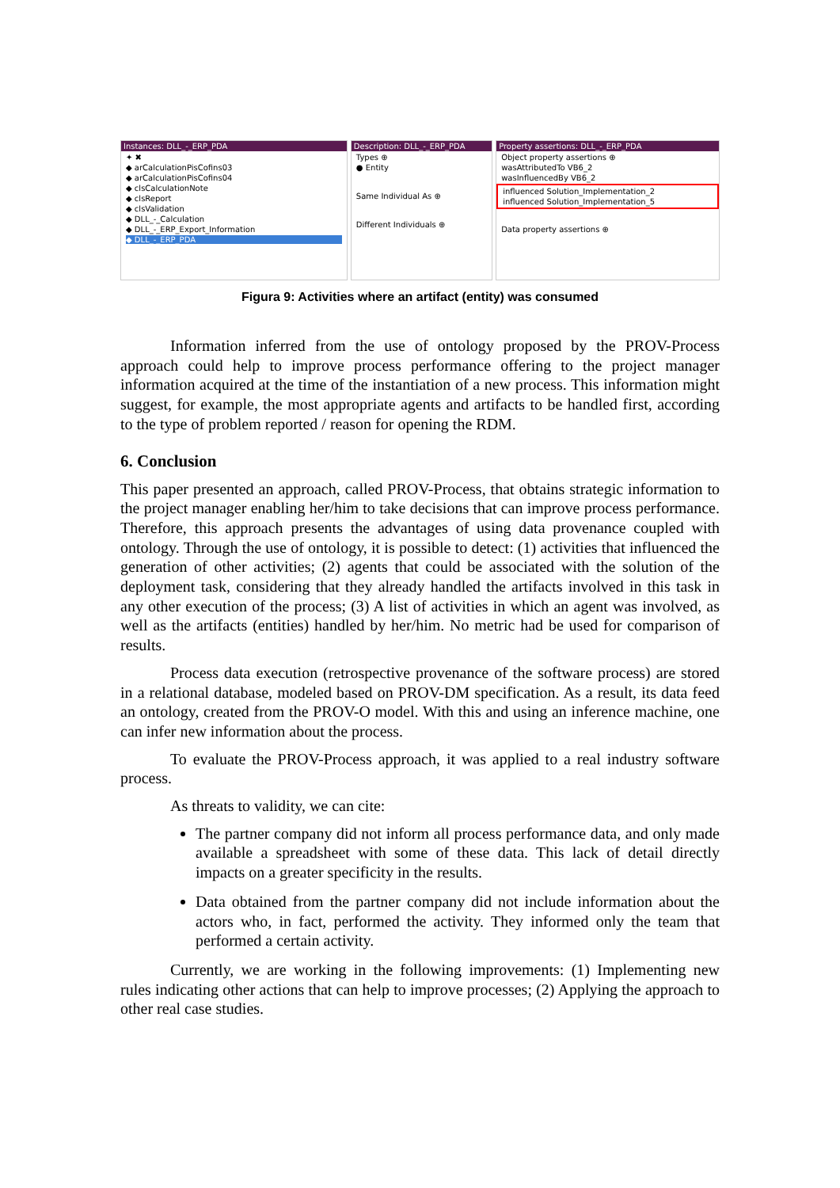Instances: DLL_-_ERP_PDA
✦ ✖
◆ arCalculationPisCofins03
◆ arCalculationPisCofins04
◆ clsCalculationNote
◆ clsReport
◆ clsValidation
◆ DLL_-_Calculation
◆ DLL_-_ERP_Export_Information
◆ DLL_-_ERP_PDA
Description: DLL_-_ERP_PDA
Types ⊕
● Entity
Same Individual As ⊕
Different Individuals ⊕
Property assertions: DLL_-_ERP_PDA
Object property assertions ⊕
wasAttributedTo VB6_2
wasInfluencedBy VB6_2
influenced Solution_Implementation_2
influenced Solution_Implementation_5
Data property assertions ⊕
Figura 9: Activities where an artifact (entity) was consumed
Information inferred from the use of ontology proposed by the PROV-Process approach could help to improve process performance offering to the project manager information acquired at the time of the instantiation of a new process. This information might suggest, for example, the most appropriate agents and artifacts to be handled first, according to the type of problem reported / reason for opening the RDM.
6. Conclusion
This paper presented an approach, called PROV-Process, that obtains strategic information to the project manager enabling her/him to take decisions that can improve process performance. Therefore, this approach presents the advantages of using data provenance coupled with ontology. Through the use of ontology, it is possible to detect: (1) activities that influenced the generation of other activities; (2) agents that could be associated with the solution of the deployment task, considering that they already handled the artifacts involved in this task in any other execution of the process; (3) A list of activities in which an agent was involved, as well as the artifacts (entities) handled by her/him. No metric had be used for comparison of results.
Process data execution (retrospective provenance of the software process) are stored in a relational database, modeled based on PROV-DM specification. As a result, its data feed an ontology, created from the PROV-O model. With this and using an inference machine, one can infer new information about the process.
To evaluate the PROV-Process approach, it was applied to a real industry software process.
As threats to validity, we can cite:
The partner company did not inform all process performance data, and only made available a spreadsheet with some of these data. This lack of detail directly impacts on a greater specificity in the results.
Data obtained from the partner company did not include information about the actors who, in fact, performed the activity. They informed only the team that performed a certain activity.
Currently, we are working in the following improvements: (1) Implementing new rules indicating other actions that can help to improve processes; (2) Applying the approach to other real case studies.